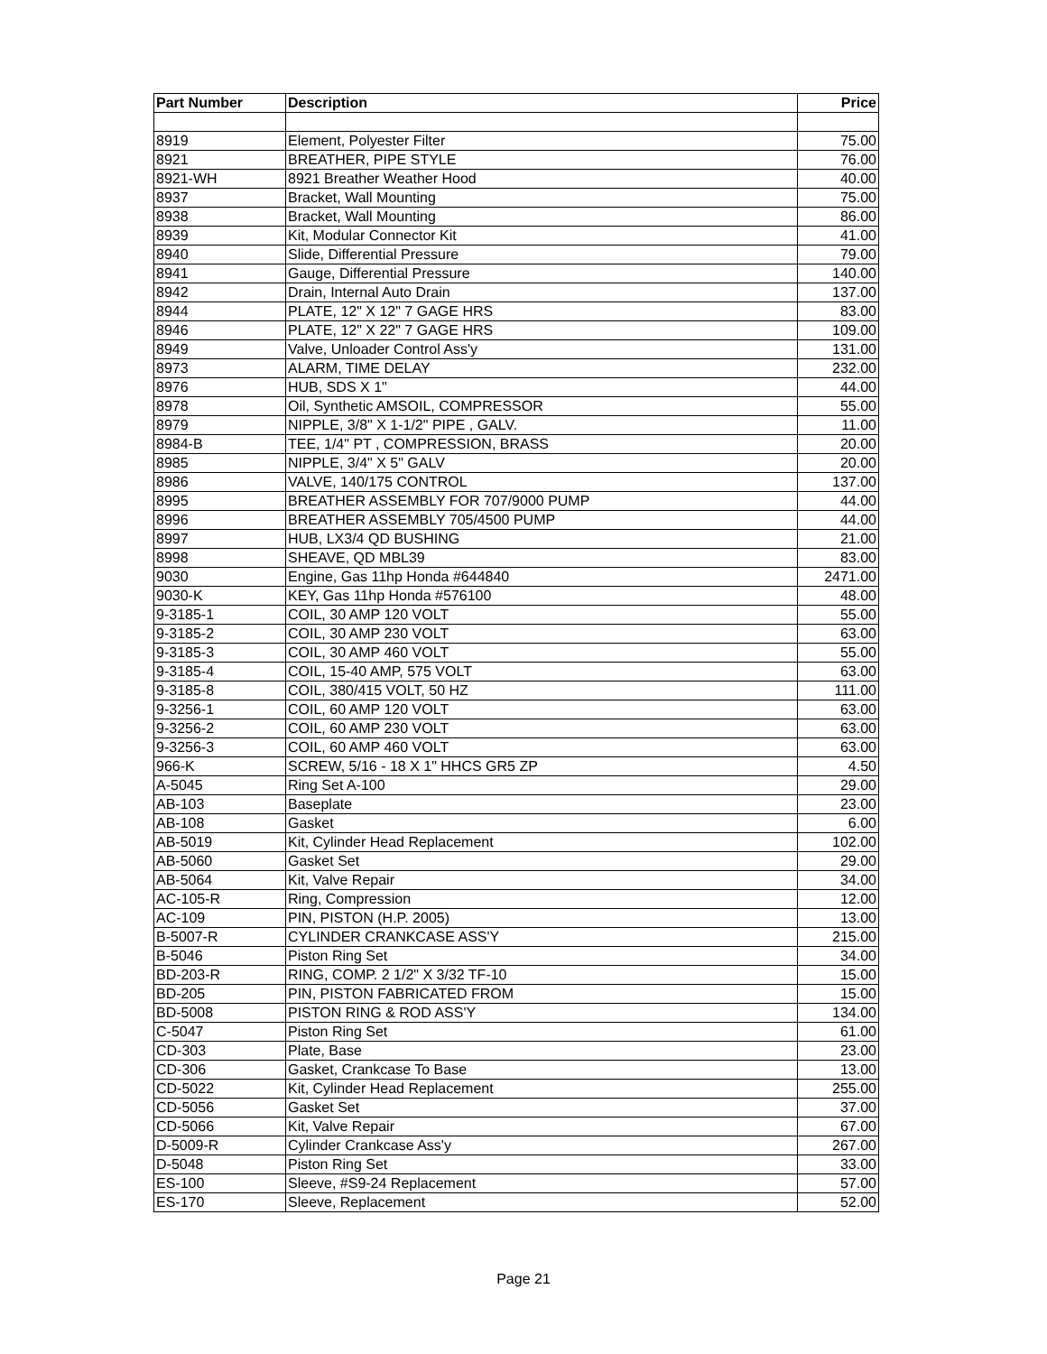| Part Number | Description | Price |
| --- | --- | --- |
| 8919 | Element, Polyester Filter | 75.00 |
| 8921 | BREATHER, PIPE STYLE | 76.00 |
| 8921-WH | 8921 Breather Weather Hood | 40.00 |
| 8937 | Bracket, Wall Mounting | 75.00 |
| 8938 | Bracket, Wall Mounting | 86.00 |
| 8939 | Kit, Modular Connector Kit | 41.00 |
| 8940 | Slide, Differential Pressure | 79.00 |
| 8941 | Gauge, Differential Pressure | 140.00 |
| 8942 | Drain, Internal Auto Drain | 137.00 |
| 8944 | PLATE, 12" X 12" 7 GAGE HRS | 83.00 |
| 8946 | PLATE, 12" X 22" 7 GAGE HRS | 109.00 |
| 8949 | Valve, Unloader Control Ass'y | 131.00 |
| 8973 | ALARM, TIME DELAY | 232.00 |
| 8976 | HUB, SDS X 1" | 44.00 |
| 8978 | Oil, Synthetic AMSOIL, COMPRESSOR | 55.00 |
| 8979 | NIPPLE, 3/8" X 1-1/2" PIPE , GALV. | 11.00 |
| 8984-B | TEE, 1/4" PT , COMPRESSION, BRASS | 20.00 |
| 8985 | NIPPLE, 3/4" X 5" GALV | 20.00 |
| 8986 | VALVE, 140/175 CONTROL | 137.00 |
| 8995 | BREATHER ASSEMBLY FOR 707/9000 PUMP | 44.00 |
| 8996 | BREATHER ASSEMBLY 705/4500 PUMP | 44.00 |
| 8997 | HUB, LX3/4 QD BUSHING | 21.00 |
| 8998 | SHEAVE, QD MBL39 | 83.00 |
| 9030 | Engine, Gas 11hp Honda #644840 | 2471.00 |
| 9030-K | KEY, Gas 11hp Honda #576100 | 48.00 |
| 9-3185-1 | COIL, 30 AMP 120 VOLT | 55.00 |
| 9-3185-2 | COIL, 30 AMP 230 VOLT | 63.00 |
| 9-3185-3 | COIL, 30 AMP 460 VOLT | 55.00 |
| 9-3185-4 | COIL, 15-40 AMP, 575 VOLT | 63.00 |
| 9-3185-8 | COIL, 380/415 VOLT, 50 HZ | 111.00 |
| 9-3256-1 | COIL, 60 AMP 120 VOLT | 63.00 |
| 9-3256-2 | COIL, 60 AMP 230 VOLT | 63.00 |
| 9-3256-3 | COIL, 60 AMP 460 VOLT | 63.00 |
| 966-K | SCREW, 5/16 - 18 X 1" HHCS GR5 ZP | 4.50 |
| A-5045 | Ring Set A-100 | 29.00 |
| AB-103 | Baseplate | 23.00 |
| AB-108 | Gasket | 6.00 |
| AB-5019 | Kit, Cylinder Head Replacement | 102.00 |
| AB-5060 | Gasket Set | 29.00 |
| AB-5064 | Kit, Valve Repair | 34.00 |
| AC-105-R | Ring, Compression | 12.00 |
| AC-109 | PIN, PISTON (H.P. 2005) | 13.00 |
| B-5007-R | CYLINDER CRANKCASE ASS'Y | 215.00 |
| B-5046 | Piston Ring Set | 34.00 |
| BD-203-R | RING, COMP. 2 1/2" X 3/32 TF-10 | 15.00 |
| BD-205 | PIN, PISTON FABRICATED FROM | 15.00 |
| BD-5008 | PISTON RING & ROD ASS'Y | 134.00 |
| C-5047 | Piston Ring Set | 61.00 |
| CD-303 | Plate, Base | 23.00 |
| CD-306 | Gasket, Crankcase To Base | 13.00 |
| CD-5022 | Kit, Cylinder Head Replacement | 255.00 |
| CD-5056 | Gasket Set | 37.00 |
| CD-5066 | Kit, Valve Repair | 67.00 |
| D-5009-R | Cylinder Crankcase Ass'y | 267.00 |
| D-5048 | Piston Ring Set | 33.00 |
| ES-100 | Sleeve, #S9-24 Replacement | 57.00 |
| ES-170 | Sleeve, Replacement | 52.00 |
Page 21